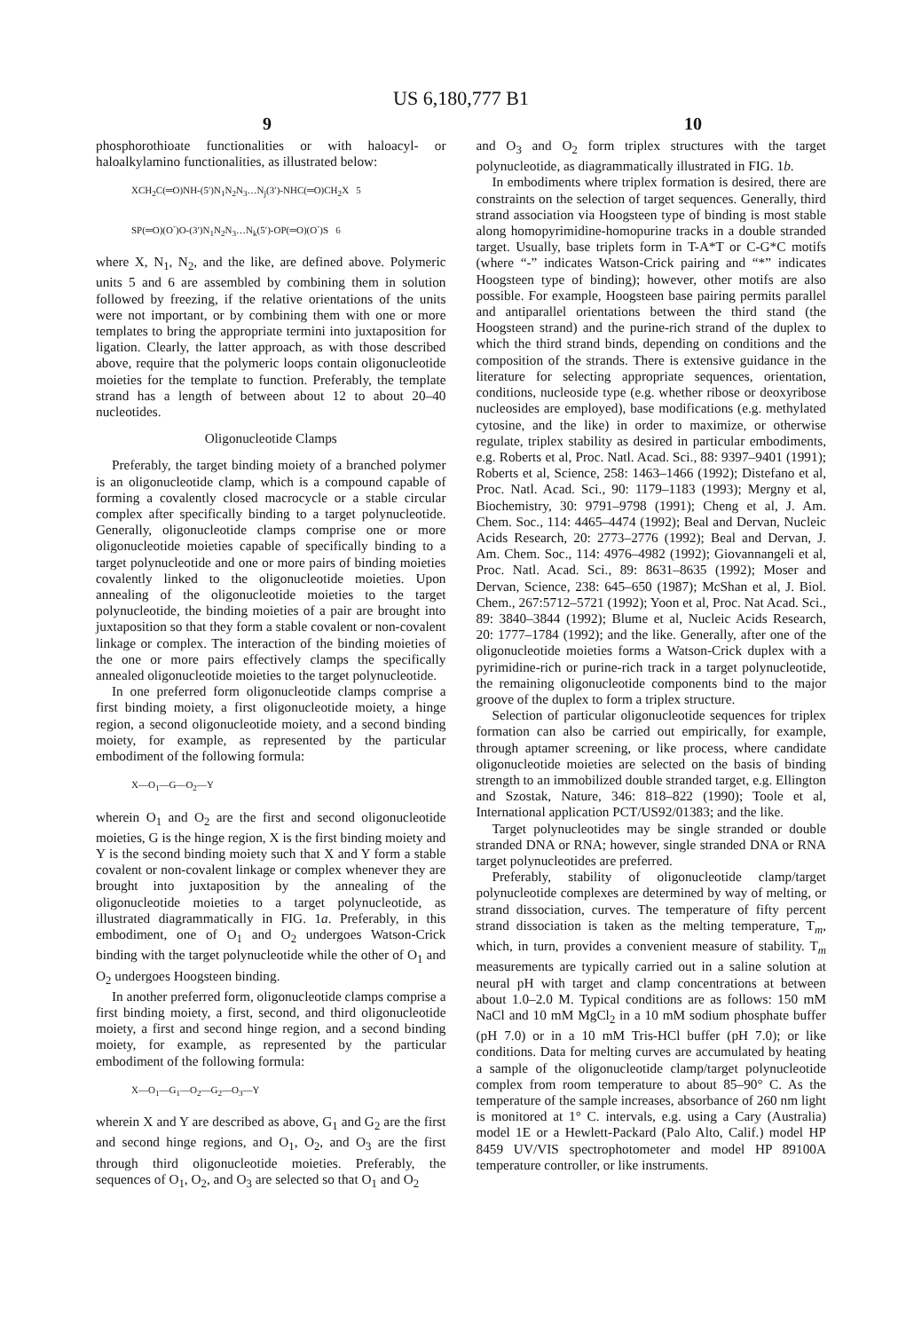US 6,180,777 B1
9 10
phosphorothioate functionalities or with haloacyl- or haloalkylamino functionalities, as illustrated below:
XCH<sub>2</sub>C(═O)NH-(5′)N<sub>1</sub>N<sub>2</sub>N<sub>3</sub>…N<sub>j</sub>(3′)-NHC(═O)CH<sub>2</sub>X 5
SP(═O)(O<sup>-</sup>)O-(3′)N<sub>1</sub>N<sub>2</sub>N<sub>3</sub>…N<sub>k</sub>(5′)-OP(═O)(O<sup>-</sup>)S 6
where X, N<sub>1</sub>, N<sub>2</sub>, and the like, are defined above. Polymeric units 5 and 6 are assembled by combining them in solution followed by freezing, if the relative orientations of the units were not important, or by combining them with one or more templates to bring the appropriate termini into juxtaposition for ligation. Clearly, the latter approach, as with those described above, require that the polymeric loops contain oligonucleotide moieties for the template to function. Preferably, the template strand has a length of between about 12 to about 20–40 nucleotides.
Oligonucleotide Clamps
Preferably, the target binding moiety of a branched polymer is an oligonucleotide clamp, which is a compound capable of forming a covalently closed macrocycle or a stable circular complex after specifically binding to a target polynucleotide. Generally, oligonucleotide clamps comprise one or more oligonucleotide moieties capable of specifically binding to a target polynucleotide and one or more pairs of binding moieties covalently linked to the oligonucleotide moieties. Upon annealing of the oligonucleotide moieties to the target polynucleotide, the binding moieties of a pair are brought into juxtaposition so that they form a stable covalent or non-covalent linkage or complex. The interaction of the binding moieties of the one or more pairs effectively clamps the specifically annealed oligonucleotide moieties to the target polynucleotide.
In one preferred form oligonucleotide clamps comprise a first binding moiety, a first oligonucleotide moiety, a hinge region, a second oligonucleotide moiety, and a second binding moiety, for example, as represented by the particular embodiment of the following formula:
X—O<sub>1</sub>—G—O<sub>2</sub>—Y
wherein O<sub>1</sub> and O<sub>2</sub> are the first and second oligonucleotide moieties, G is the hinge region, X is the first binding moiety and Y is the second binding moiety such that X and Y form a stable covalent or non-covalent linkage or complex whenever they are brought into juxtaposition by the annealing of the oligonucleotide moieties to a target polynucleotide, as illustrated diagrammatically in FIG. 1a. Preferably, in this embodiment, one of O<sub>1</sub> and O<sub>2</sub> undergoes Watson-Crick binding with the target polynucleotide while the other of O<sub>1</sub> and O<sub>2</sub> undergoes Hoogsteen binding.
In another preferred form, oligonucleotide clamps comprise a first binding moiety, a first, second, and third oligonucleotide moiety, a first and second hinge region, and a second binding moiety, for example, as represented by the particular embodiment of the following formula:
X—O<sub>1</sub>—G<sub>1</sub>—O<sub>2</sub>—G<sub>2</sub>—O<sub>3</sub>—Y
wherein X and Y are described as above, G<sub>1</sub> and G<sub>2</sub> are the first and second hinge regions, and O<sub>1</sub>, O<sub>2</sub>, and O<sub>3</sub> are the first through third oligonucleotide moieties. Preferably, the sequences of O<sub>1</sub>, O<sub>2</sub>, and O<sub>3</sub> are selected so that O<sub>1</sub> and O<sub>2</sub>
and O<sub>3</sub> and O<sub>2</sub> form triplex structures with the target polynucleotide, as diagrammatically illustrated in FIG. 1b.
In embodiments where triplex formation is desired, there are constraints on the selection of target sequences. Generally, third strand association via Hoogsteen type of binding is most stable along homopyrimidine-homopurine tracks in a double stranded target. Usually, base triplets form in T-A*T or C-G*C motifs (where “-” indicates Watson-Crick pairing and “*” indicates Hoogsteen type of binding); however, other motifs are also possible. For example, Hoogsteen base pairing permits parallel and antiparallel orientations between the third stand (the Hoogsteen strand) and the purine-rich strand of the duplex to which the third strand binds, depending on conditions and the composition of the strands. There is extensive guidance in the literature for selecting appropriate sequences, orientation, conditions, nucleoside type (e.g. whether ribose or deoxyribose nucleosides are employed), base modifications (e.g. methylated cytosine, and the like) in order to maximize, or otherwise regulate, triplex stability as desired in particular embodiments, e.g. Roberts et al, Proc. Natl. Acad. Sci., 88: 9397–9401 (1991); Roberts et al, Science, 258: 1463–1466 (1992); Distefano et al, Proc. Natl. Acad. Sci., 90: 1179–1183 (1993); Mergny et al, Biochemistry, 30: 9791–9798 (1991); Cheng et al, J. Am. Chem. Soc., 114: 4465–4474 (1992); Beal and Dervan, Nucleic Acids Research, 20: 2773–2776 (1992); Beal and Dervan, J. Am. Chem. Soc., 114: 4976–4982 (1992); Giovannangeli et al, Proc. Natl. Acad. Sci., 89: 8631–8635 (1992); Moser and Dervan, Science, 238: 645–650 (1987); McShan et al, J. Biol. Chem., 267:5712–5721 (1992); Yoon et al, Proc. Nat Acad. Sci., 89: 3840–3844 (1992); Blume et al, Nucleic Acids Research, 20: 1777–1784 (1992); and the like. Generally, after one of the oligonucleotide moieties forms a Watson-Crick duplex with a pyrimidine-rich or purine-rich track in a target polynucleotide, the remaining oligonucleotide components bind to the major groove of the duplex to form a triplex structure.
Selection of particular oligonucleotide sequences for triplex formation can also be carried out empirically, for example, through aptamer screening, or like process, where candidate oligonucleotide moieties are selected on the basis of binding strength to an immobilized double stranded target, e.g. Ellington and Szostak, Nature, 346: 818–822 (1990); Toole et al, International application PCT/US92/01383; and the like.
Target polynucleotides may be single stranded or double stranded DNA or RNA; however, single stranded DNA or RNA target polynucleotides are preferred.
Preferably, stability of oligonucleotide clamp/target polynucleotide complexes are determined by way of melting, or strand dissociation, curves. The temperature of fifty percent strand dissociation is taken as the melting temperature, T<sub>m</sub>, which, in turn, provides a convenient measure of stability. T<sub>m</sub> measurements are typically carried out in a saline solution at neural pH with target and clamp concentrations at between about 1.0–2.0 M. Typical conditions are as follows: 150 mM NaCl and 10 mM MgCl<sub>2</sub> in a 10 mM sodium phosphate buffer (pH 7.0) or in a 10 mM Tris-HCl buffer (pH 7.0); or like conditions. Data for melting curves are accumulated by heating a sample of the oligonucleotide clamp/target polynucleotide complex from room temperature to about 85–90° C. As the temperature of the sample increases, absorbance of 260 nm light is monitored at 1° C. intervals, e.g. using a Cary (Australia) model 1E or a Hewlett-Packard (Palo Alto, Calif.) model HP 8459 UV/VIS spectrophotometer and model HP 89100A temperature controller, or like instruments.